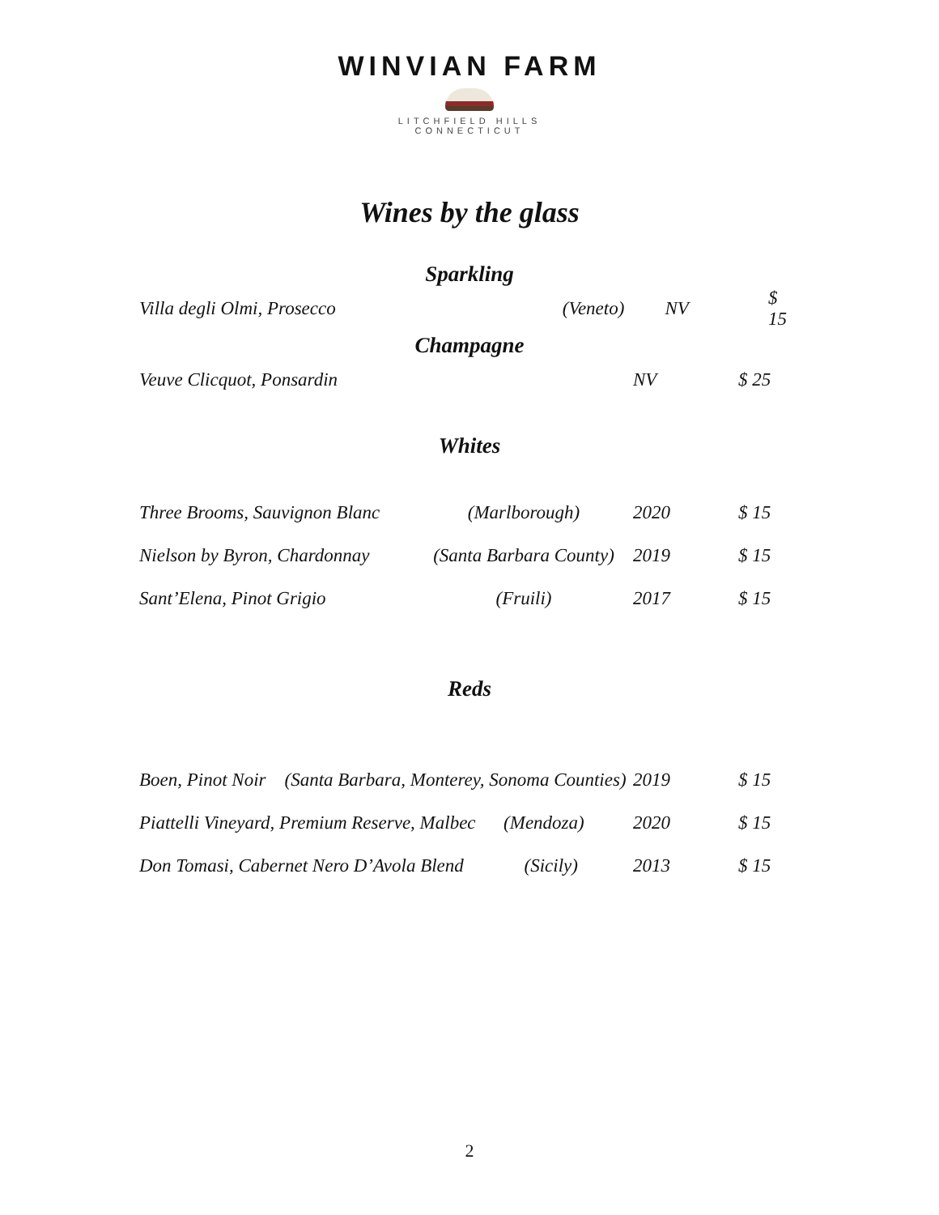WINVIAN FARM
LITCHFIELD HILLS
CONNECTICUT
Wines by the glass
Sparkling
| Villa degli Olmi, Prosecco | (Veneto) | NV | $ 15 |
Champagne
| Veuve Clicquot, Ponsardin | | NV | $ 25 |
Whites
| Three Brooms, Sauvignon Blanc | (Marlborough) | 2020 | $ 15 |
| Nielson by Byron, Chardonnay | (Santa Barbara County) | 2019 | $ 15 |
| Sant’Elena, Pinot Grigio | (Fruili) | 2017 | $ 15 |
Reds
| Boen, Pinot Noir (Santa Barbara, Monterey, Sonoma Counties) | 2019 | $ 15 |
| Piattelli Vineyard, Premium Reserve, Malbec (Mendoza) | 2020 | $ 15 |
| Don Tomasi, Cabernet Nero D’Avola Blend (Sicily) | 2013 | $ 15 |
2